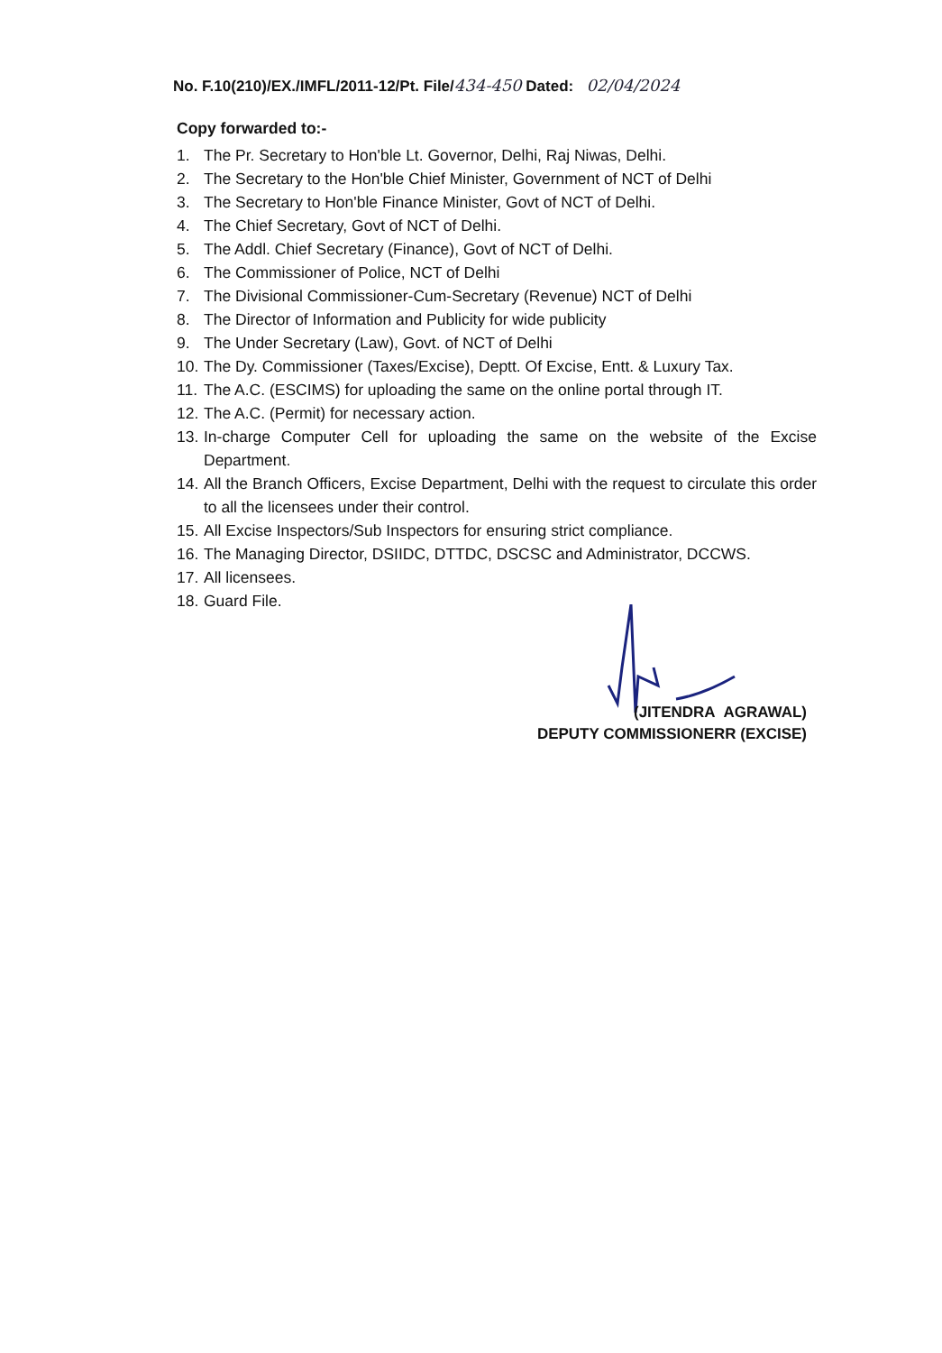No. F.10(210)/EX./IMFL/2011-12/Pt. File/434-450 Dated: 02/04/2024
Copy forwarded to:-
1. The Pr. Secretary to Hon'ble Lt. Governor, Delhi, Raj Niwas, Delhi.
2. The Secretary to the Hon'ble Chief Minister, Government of NCT of Delhi
3. The Secretary to Hon'ble Finance Minister, Govt of NCT of Delhi.
4. The Chief Secretary, Govt of NCT of Delhi.
5. The Addl. Chief Secretary (Finance), Govt of NCT of Delhi.
6. The Commissioner of Police, NCT of Delhi
7. The Divisional Commissioner-Cum-Secretary (Revenue) NCT of Delhi
8. The Director of Information and Publicity for wide publicity
9. The Under Secretary (Law), Govt. of NCT of Delhi
10. The Dy. Commissioner (Taxes/Excise), Deptt. Of Excise, Entt. & Luxury Tax.
11. The A.C. (ESCIMS) for uploading the same on the online portal through IT.
12. The A.C. (Permit) for necessary action.
13. In-charge Computer Cell for uploading the same on the website of the Excise Department.
14. All the Branch Officers, Excise Department, Delhi with the request to circulate this order to all the licensees under their control.
15. All Excise Inspectors/Sub Inspectors for ensuring strict compliance.
16. The Managing Director, DSIIDC, DTTDC, DSCSC and Administrator, DCCWS.
17. All licensees.
18. Guard File.
(JITENDRA AGRAWAL)
DEPUTY COMMISSIONERR (EXCISE)